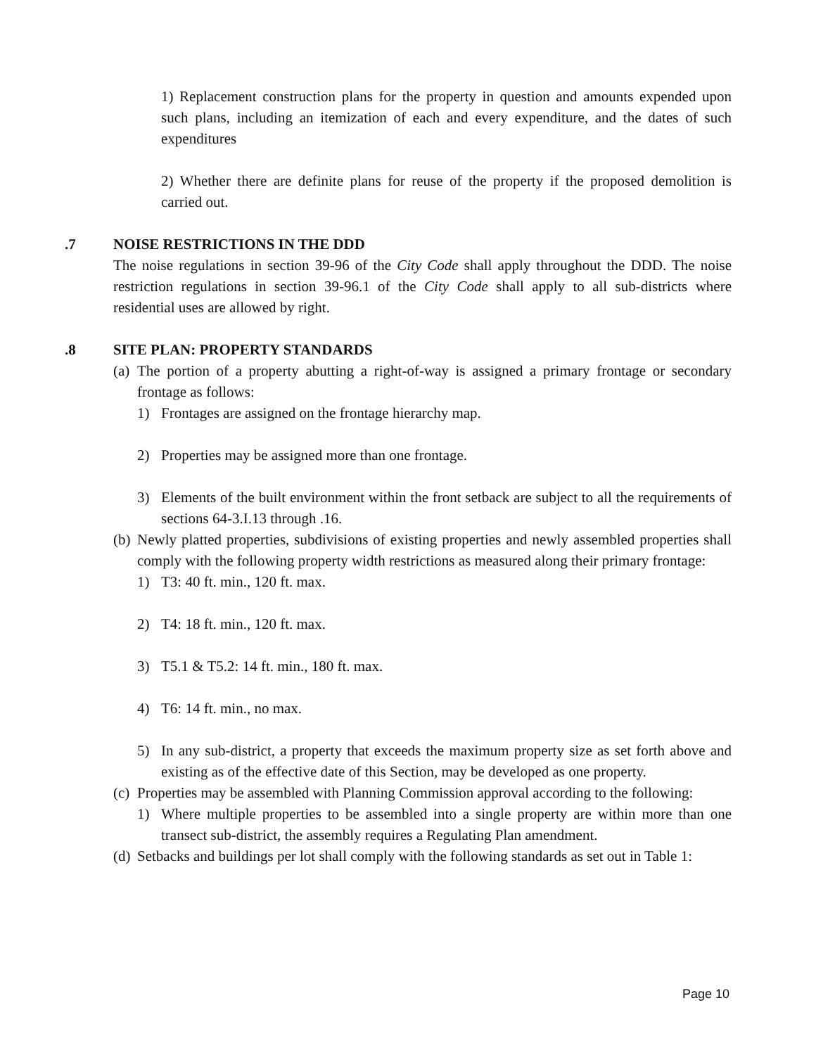1) Replacement construction plans for the property in question and amounts expended upon such plans, including an itemization of each and every expenditure, and the dates of such expenditures
2) Whether there are definite plans for reuse of the property if the proposed demolition is carried out.
.7 NOISE RESTRICTIONS IN THE DDD
The noise regulations in section 39-96 of the City Code shall apply throughout the DDD. The noise restriction regulations in section 39-96.1 of the City Code shall apply to all sub-districts where residential uses are allowed by right.
.8 SITE PLAN: PROPERTY STANDARDS
(a)
The portion of a property abutting a right-of-way is assigned a primary frontage or secondary frontage as follows:
1) Frontages are assigned on the frontage hierarchy map.
2) Properties may be assigned more than one frontage.
3) Elements of the built environment within the front setback are subject to all the requirements of sections 64-3.I.13 through .16.
(b)
Newly platted properties, subdivisions of existing properties and newly assembled properties shall comply with the following property width restrictions as measured along their primary frontage:
1) T3: 40 ft. min., 120 ft. max.
2) T4: 18 ft. min., 120 ft. max.
3) T5.1 & T5.2: 14 ft. min., 180 ft. max.
4) T6: 14 ft. min., no max.
5) In any sub-district, a property that exceeds the maximum property size as set forth above and existing as of the effective date of this Section, may be developed as one property.
(c)
Properties may be assembled with Planning Commission approval according to the following:
1) Where multiple properties to be assembled into a single property are within more than one transect sub-district, the assembly requires a Regulating Plan amendment.
(d)
Setbacks and buildings per lot shall comply with the following standards as set out in Table 1:
Page 10